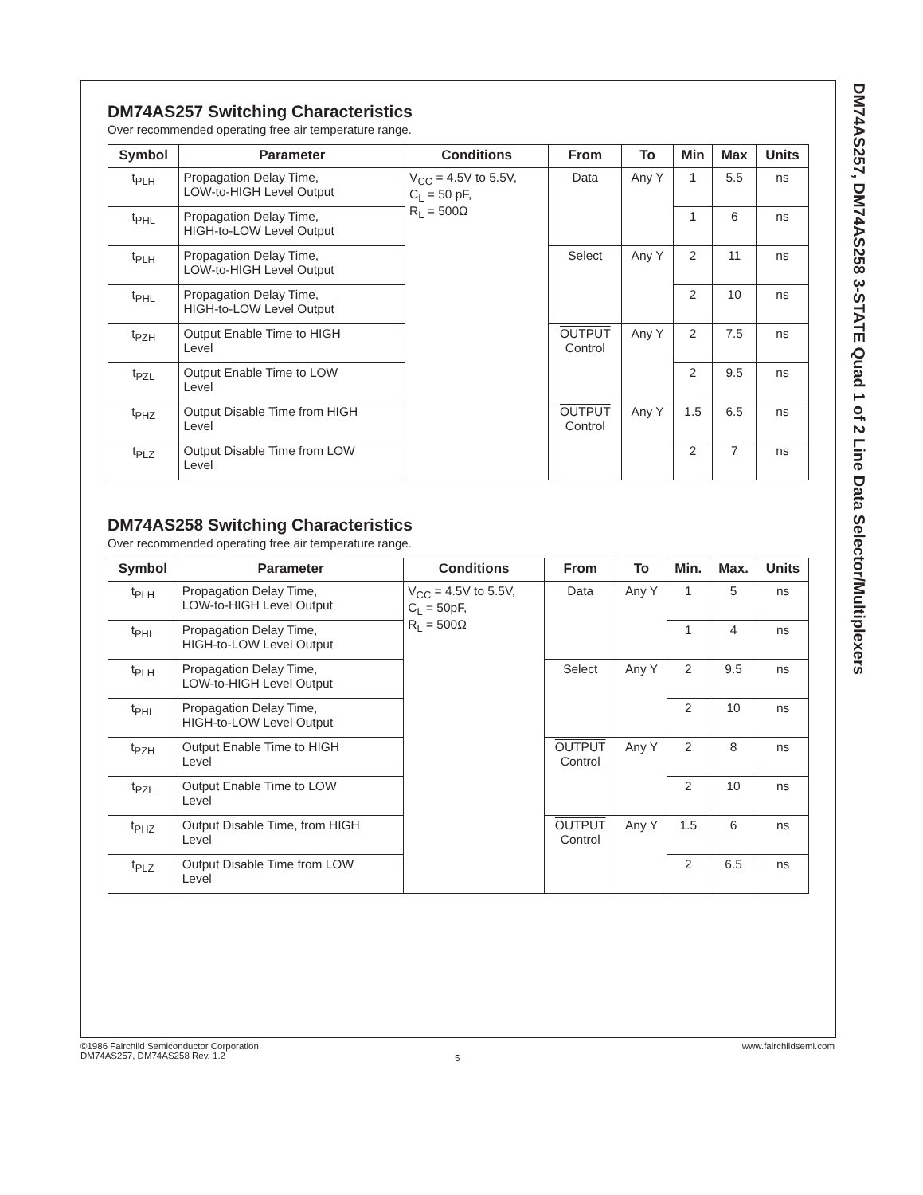DM74AS257 Switching Characteristics
Over recommended operating free air temperature range.
| Symbol | Parameter | Conditions | From | To | Min | Max | Units |
| --- | --- | --- | --- | --- | --- | --- | --- |
| t<sub>PLH</sub> | Propagation Delay Time, LOW-to-HIGH Level Output | V<sub>CC</sub> = 4.5V to 5.5V, C<sub>L</sub> = 50 pF, R<sub>L</sub> = 500Ω | Data | Any Y | 1 | 5.5 | ns |
| t<sub>PHL</sub> | Propagation Delay Time, HIGH-to-LOW Level Output | | | | 1 | 6 | ns |
| t<sub>PLH</sub> | Propagation Delay Time, LOW-to-HIGH Level Output | | Select | Any Y | 2 | 11 | ns |
| t<sub>PHL</sub> | Propagation Delay Time, HIGH-to-LOW Level Output | | | | 2 | 10 | ns |
| t<sub>PZH</sub> | Output Enable Time to HIGH Level | | OUTPUT Control | Any Y | 2 | 7.5 | ns |
| t<sub>PZL</sub> | Output Enable Time to LOW Level | | | | 2 | 9.5 | ns |
| t<sub>PHZ</sub> | Output Disable Time from HIGH Level | | OUTPUT Control | Any Y | 1.5 | 6.5 | ns |
| t<sub>PLZ</sub> | Output Disable Time from LOW Level | | | | 2 | 7 | ns |
DM74AS258 Switching Characteristics
Over recommended operating free air temperature range.
| Symbol | Parameter | Conditions | From | To | Min. | Max. | Units |
| --- | --- | --- | --- | --- | --- | --- | --- |
| t<sub>PLH</sub> | Propagation Delay Time, LOW-to-HIGH Level Output | V<sub>CC</sub> = 4.5V to 5.5V, C<sub>L</sub> = 50pF, R<sub>L</sub> = 500Ω | Data | Any Y | 1 | 5 | ns |
| t<sub>PHL</sub> | Propagation Delay Time, HIGH-to-LOW Level Output | | | | 1 | 4 | ns |
| t<sub>PLH</sub> | Propagation Delay Time, LOW-to-HIGH Level Output | | Select | Any Y | 2 | 9.5 | ns |
| t<sub>PHL</sub> | Propagation Delay Time, HIGH-to-LOW Level Output | | | | 2 | 10 | ns |
| t<sub>PZH</sub> | Output Enable Time to HIGH Level | | OUTPUT Control | Any Y | 2 | 8 | ns |
| t<sub>PZL</sub> | Output Enable Time to LOW Level | | | | 2 | 10 | ns |
| t<sub>PHZ</sub> | Output Disable Time, from HIGH Level | | OUTPUT Control | Any Y | 1.5 | 6 | ns |
| t<sub>PLZ</sub> | Output Disable Time from LOW Level | | | | 2 | 6.5 | ns |
DM74AS257, DM74AS258 3-STATE Quad 1 of 2 Line Data Selector/Multiplexers
©1986 Fairchild Semiconductor Corporation
DM74AS257, DM74AS258 Rev. 1.2
5
www.fairchildsemi.com